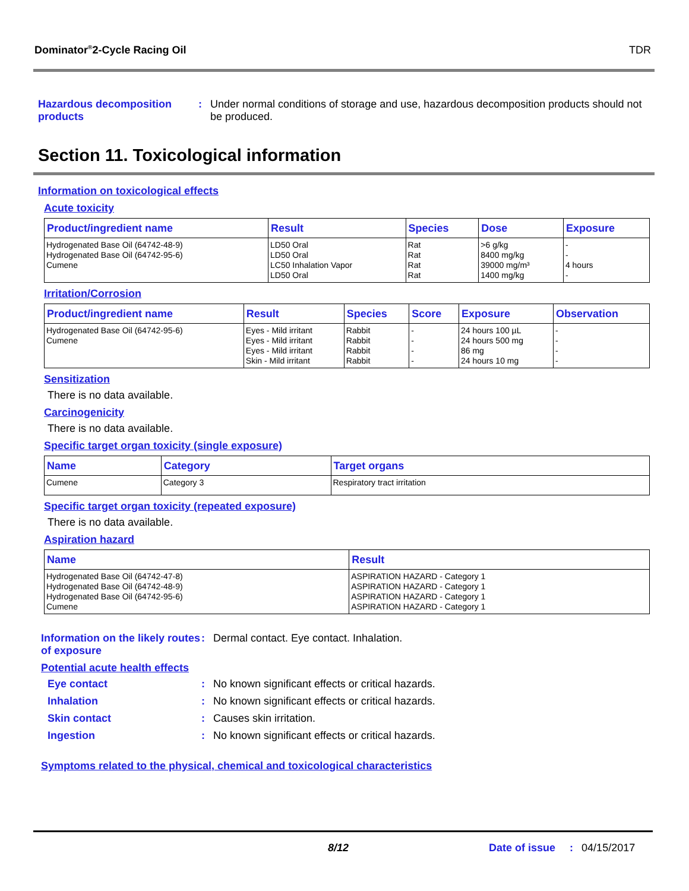Dominator<sup>®</sup>2-Cycle Racing Oil TDR
Hazardous decomposition products
: Under normal conditions of storage and use, hazardous decomposition products should not be produced.
Section 11. Toxicological information
Information on toxicological effects
Acute toxicity
| Product/ingredient name | Result | Species | Dose | Exposure |
| --- | --- | --- | --- | --- |
| Hydrogenated Base Oil (64742-48-9) Hydrogenated Base Oil (64742-95-6) Cumene | LD50 Oral LD50 Oral LC50 Inhalation Vapor LD50 Oral | Rat Rat Rat Rat | >6 g/kg 8400 mg/kg 39000 mg/m³ 1400 mg/kg | - - 4 hours - |
Irritation/Corrosion
| Product/ingredient name | Result | Species | Score | Exposure | Observation |
| --- | --- | --- | --- | --- | --- |
| Hydrogenated Base Oil (64742-95-6) Cumene | Eyes - Mild irritant Eyes - Mild irritant Eyes - Mild irritant Skin - Mild irritant | Rabbit Rabbit Rabbit Rabbit | - - - - | 24 hours 100 µL 24 hours 500 mg 86 mg 24 hours 10 mg | - - - - |
Sensitization
There is no data available.
Carcinogenicity
There is no data available.
Specific target organ toxicity (single exposure)
| Name | Category | Target organs |
| --- | --- | --- |
| Cumene | Category 3 | Respiratory tract irritation |
Specific target organ toxicity (repeated exposure)
There is no data available.
Aspiration hazard
| Name | Result |
| --- | --- |
| Hydrogenated Base Oil (64742-47-8) Hydrogenated Base Oil (64742-48-9) Hydrogenated Base Oil (64742-95-6) Cumene | ASPIRATION HAZARD - Category 1 ASPIRATION HAZARD - Category 1 ASPIRATION HAZARD - Category 1 ASPIRATION HAZARD - Category 1 |
Information on the likely routes of exposure
: Dermal contact. Eye contact. Inhalation.
Potential acute health effects
Eye contact : No known significant effects or critical hazards.
Inhalation : No known significant effects or critical hazards.
Skin contact : Causes skin irritation.
Ingestion : No known significant effects or critical hazards.
Symptoms related to the physical, chemical and toxicological characteristics
8/12 Date of issue: 04/15/2017